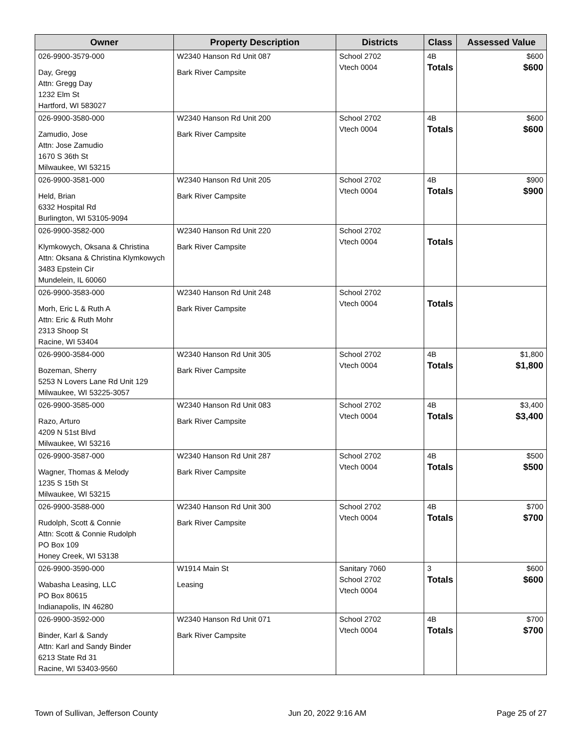| Owner | Property Description | Districts | Class | Assessed Value |
| --- | --- | --- | --- | --- |
| 026-9900-3579-000 Day, Gregg Attn: Gregg Day 1232 Elm St Hartford, WI 583027 | W2340 Hanson Rd Unit 087 Bark River Campsite | School 2702 Vtech 0004 | 4B Totals | $600 $600 |
| 026-9900-3580-000 Zamudio, Jose Attn: Jose Zamudio 1670 S 36th St Milwaukee, WI 53215 | W2340 Hanson Rd Unit 200 Bark River Campsite | School 2702 Vtech 0004 | 4B Totals | $600 $600 |
| 026-9900-3581-000 Held, Brian 6332 Hospital Rd Burlington, WI 53105-9094 | W2340 Hanson Rd Unit 205 Bark River Campsite | School 2702 Vtech 0004 | 4B Totals | $900 $900 |
| 026-9900-3582-000 Klymkowych, Oksana & Christina Attn: Oksana & Christina Klymkowych 3483 Epstein Cir Mundelein, IL 60060 | W2340 Hanson Rd Unit 220 Bark River Campsite | School 2702 Vtech 0004 | Totals | |
| 026-9900-3583-000 Morh, Eric L & Ruth A Attn: Eric & Ruth Mohr 2313 Shoop St Racine, WI 53404 | W2340 Hanson Rd Unit 248 Bark River Campsite | School 2702 Vtech 0004 | Totals | |
| 026-9900-3584-000 Bozeman, Sherry 5253 N Lovers Lane Rd Unit 129 Milwaukee, WI 53225-3057 | W2340 Hanson Rd Unit 305 Bark River Campsite | School 2702 Vtech 0004 | 4B Totals | $1,800 $1,800 |
| 026-9900-3585-000 Razo, Arturo 4209 N 51st Blvd Milwaukee, WI 53216 | W2340 Hanson Rd Unit 083 Bark River Campsite | School 2702 Vtech 0004 | 4B Totals | $3,400 $3,400 |
| 026-9900-3587-000 Wagner, Thomas & Melody 1235 S 15th St Milwaukee, WI 53215 | W2340 Hanson Rd Unit 287 Bark River Campsite | School 2702 Vtech 0004 | 4B Totals | $500 $500 |
| 026-9900-3588-000 Rudolph, Scott & Connie Attn: Scott & Connie Rudolph PO Box 109 Honey Creek, WI 53138 | W2340 Hanson Rd Unit 300 Bark River Campsite | School 2702 Vtech 0004 | 4B Totals | $700 $700 |
| 026-9900-3590-000 Wabasha Leasing, LLC PO Box 80615 Indianapolis, IN 46280 | W1914 Main St Leasing | Sanitary 7060 School 2702 Vtech 0004 | 3 Totals | $600 $600 |
| 026-9900-3592-000 Binder, Karl & Sandy Attn: Karl and Sandy Binder 6213 State Rd 31 Racine, WI 53403-9560 | W2340 Hanson Rd Unit 071 Bark River Campsite | School 2702 Vtech 0004 | 4B Totals | $700 $700 |
Town of Sullivan, Jefferson County Jun 20, 2022 9:16 AM Page 25 of 27